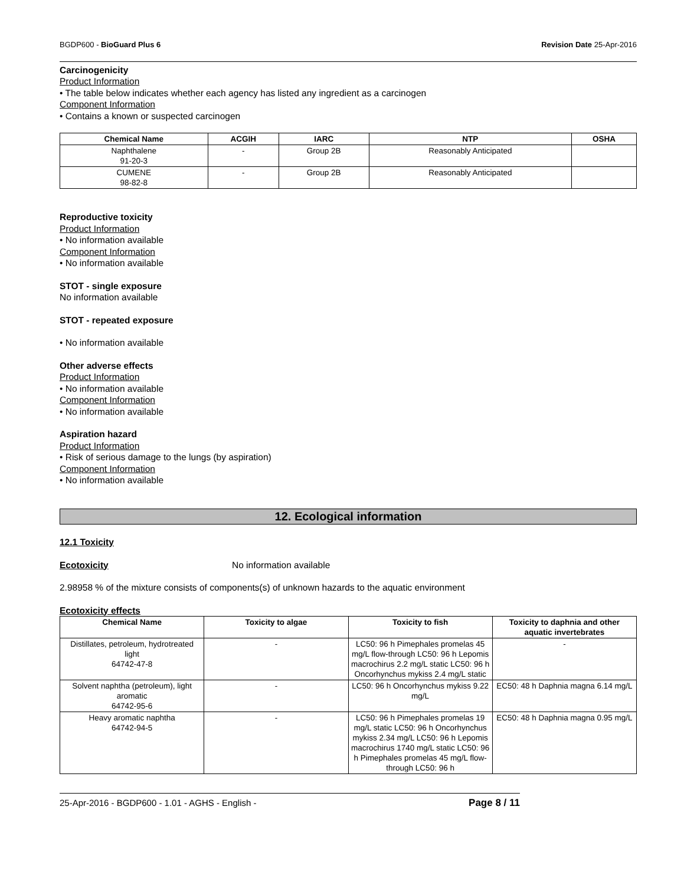BGDP600 - BioGuard Plus 6 Revision Date 25-Apr-2016
Carcinogenicity
Product Information
• The table below indicates whether each agency has listed any ingredient as a carcinogen
Component Information
• Contains a known or suspected carcinogen
| Chemical Name | ACGIH | IARC | NTP | OSHA |
| --- | --- | --- | --- | --- |
| Naphthalene 91-20-3 | - | Group 2B | Reasonably Anticipated | |
| CUMENE 98-82-8 | - | Group 2B | Reasonably Anticipated | |
Reproductive toxicity
Product Information
• No information available
Component Information
• No information available
STOT - single exposure
No information available
STOT - repeated exposure
• No information available
Other adverse effects
Product Information
• No information available
Component Information
• No information available
Aspiration hazard
Product Information
• Risk of serious damage to the lungs (by aspiration)
Component Information
• No information available
12. Ecological information
12.1 Toxicity
Ecotoxicity No information available
2.98958 % of the mixture consists of components(s) of unknown hazards to the aquatic environment
Ecotoxicity effects
| Chemical Name | Toxicity to algae | Toxicity to fish | Toxicity to daphnia and other aquatic invertebrates |
| --- | --- | --- | --- |
| Distillates, petroleum, hydrotreated light 64742-47-8 | - | LC50: 96 h Pimephales promelas 45 mg/L flow-through LC50: 96 h Lepomis macrochirus 2.2 mg/L static LC50: 96 h Oncorhynchus mykiss 2.4 mg/L static | - |
| Solvent naphtha (petroleum), light aromatic 64742-95-6 | - | LC50: 96 h Oncorhynchus mykiss 9.22 mg/L | EC50: 48 h Daphnia magna 6.14 mg/L |
| Heavy aromatic naphtha 64742-94-5 | - | LC50: 96 h Pimephales promelas 19 mg/L static LC50: 96 h Oncorhynchus mykiss 2.34 mg/L LC50: 96 h Lepomis macrochirus 1740 mg/L static LC50: 96 h Pimephales promelas 45 mg/L flow-through LC50: 96 h | EC50: 48 h Daphnia magna 0.95 mg/L |
25-Apr-2016 - BGDP600 - 1.01 - AGHS - English - Page 8 / 11